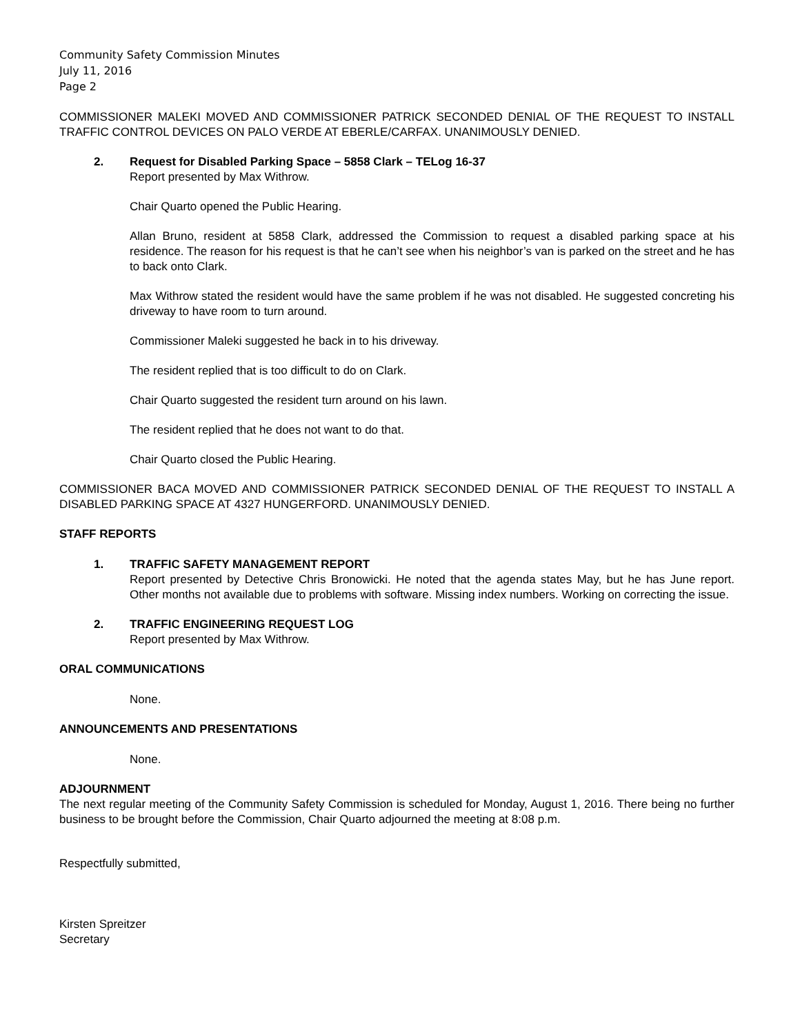Community Safety Commission Minutes
July 11, 2016
Page 2
COMMISSIONER MALEKI MOVED AND COMMISSIONER PATRICK SECONDED DENIAL OF THE REQUEST TO INSTALL TRAFFIC CONTROL DEVICES ON PALO VERDE AT EBERLE/CARFAX. UNANIMOUSLY DENIED.
2. Request for Disabled Parking Space – 5858 Clark – TELog 16-37
Report presented by Max Withrow.
Chair Quarto opened the Public Hearing.
Allan Bruno, resident at 5858 Clark, addressed the Commission to request a disabled parking space at his residence. The reason for his request is that he can’t see when his neighbor’s van is parked on the street and he has to back onto Clark.
Max Withrow stated the resident would have the same problem if he was not disabled. He suggested concreting his driveway to have room to turn around.
Commissioner Maleki suggested he back in to his driveway.
The resident replied that is too difficult to do on Clark.
Chair Quarto suggested the resident turn around on his lawn.
The resident replied that he does not want to do that.
Chair Quarto closed the Public Hearing.
COMMISSIONER BACA MOVED AND COMMISSIONER PATRICK SECONDED DENIAL OF THE REQUEST TO INSTALL A DISABLED PARKING SPACE AT 4327 HUNGERFORD. UNANIMOUSLY DENIED.
STAFF REPORTS
1. TRAFFIC SAFETY MANAGEMENT REPORT
Report presented by Detective Chris Bronowicki. He noted that the agenda states May, but he has June report. Other months not available due to problems with software. Missing index numbers. Working on correcting the issue.
2. TRAFFIC ENGINEERING REQUEST LOG
Report presented by Max Withrow.
ORAL COMMUNICATIONS
None.
ANNOUNCEMENTS AND PRESENTATIONS
None.
ADJOURNMENT
The next regular meeting of the Community Safety Commission is scheduled for Monday, August 1, 2016. There being no further business to be brought before the Commission, Chair Quarto adjourned the meeting at 8:08 p.m.
Respectfully submitted,
Kirsten Spreitzer
Secretary